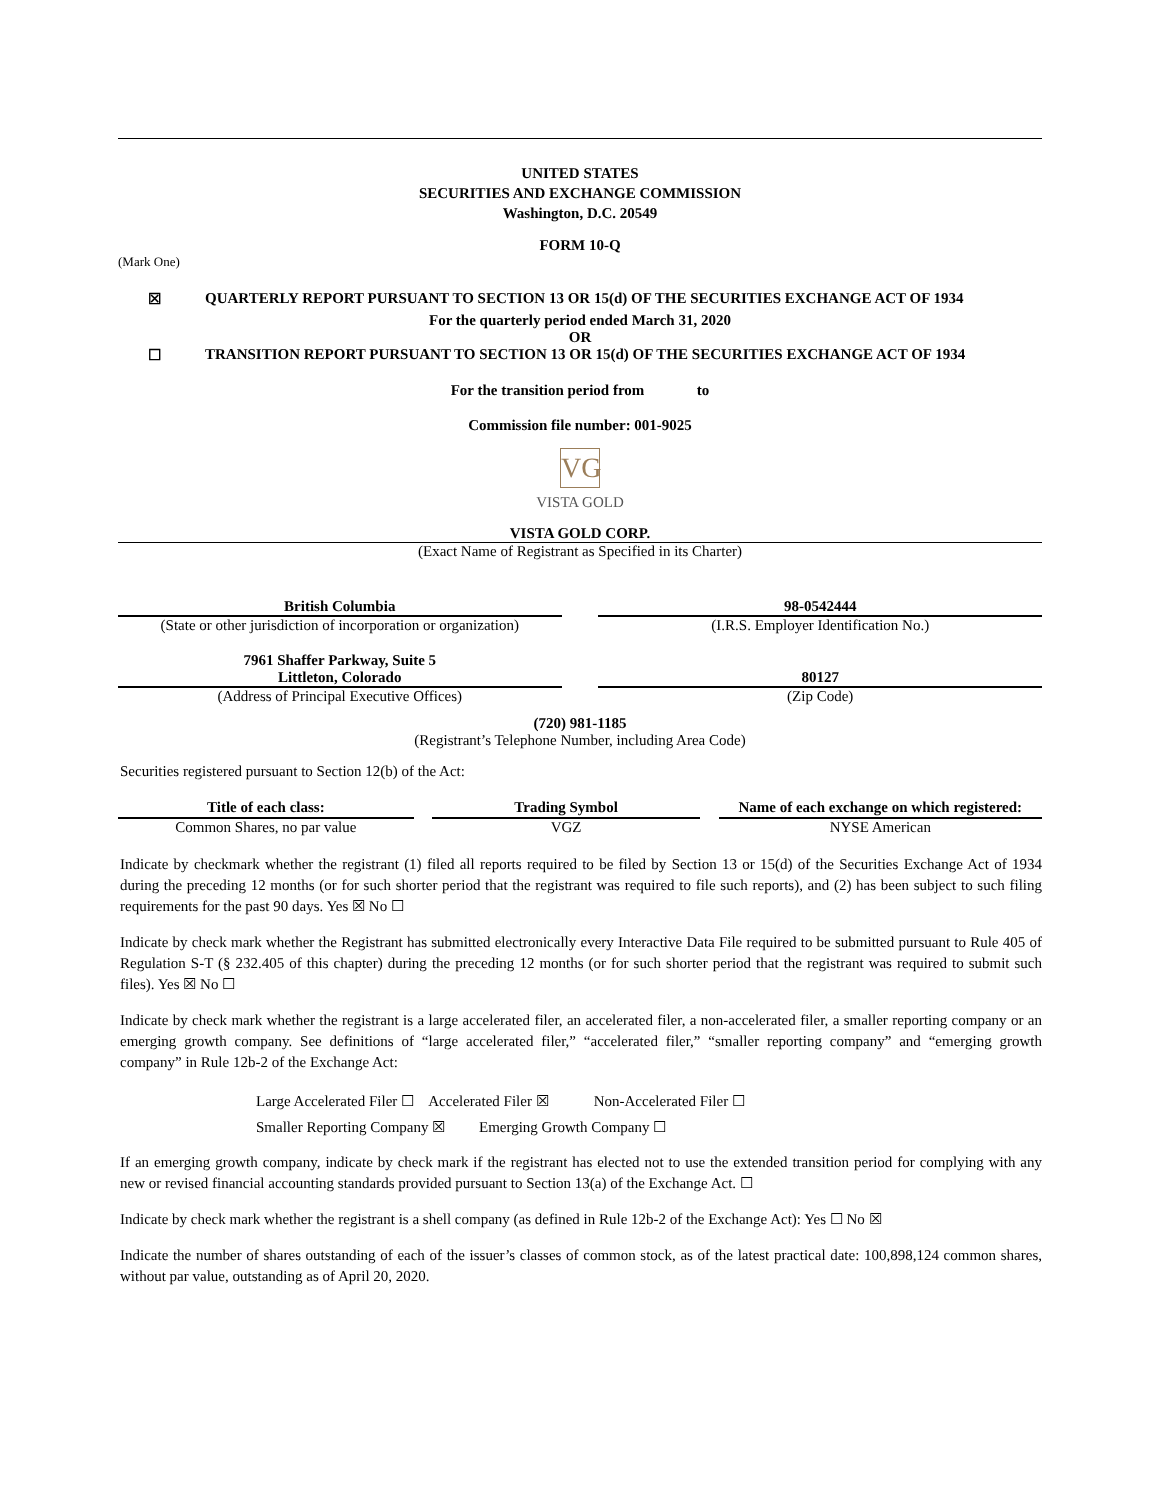UNITED STATES
SECURITIES AND EXCHANGE COMMISSION
Washington, D.C. 20549
FORM 10-Q
(Mark One)
☒ QUARTERLY REPORT PURSUANT TO SECTION 13 OR 15(d) OF THE SECURITIES EXCHANGE ACT OF 1934
For the quarterly period ended March 31, 2020
OR
☐ TRANSITION REPORT PURSUANT TO SECTION 13 OR 15(d) OF THE SECURITIES EXCHANGE ACT OF 1934
For the transition period from to
Commission file number: 001-9025
VG
VISTA GOLD
VISTA GOLD CORP.
(Exact Name of Registrant as Specified in its Charter)
| British Columbia | | 98-0542444 |
| (State or other jurisdiction of incorporation or organization) | | (I.R.S. Employer Identification No.) |
| 7961 Shaffer Parkway, Suite 5 Littleton, Colorado | | 80127 |
| (Address of Principal Executive Offices) | | (Zip Code) |
(720) 981-1185
(Registrant’s Telephone Number, including Area Code)
Securities registered pursuant to Section 12(b) of the Act:
| Title of each class: | | Trading Symbol | | Name of each exchange on which registered: |
| Common Shares, no par value | | VGZ | | NYSE American |
Indicate by checkmark whether the registrant (1) filed all reports required to be filed by Section 13 or 15(d) of the Securities Exchange Act of 1934 during the preceding 12 months (or for such shorter period that the registrant was required to file such reports), and (2) has been subject to such filing requirements for the past 90 days. Yes ☒ No ☐
Indicate by check mark whether the Registrant has submitted electronically every Interactive Data File required to be submitted pursuant to Rule 405 of Regulation S-T (§ 232.405 of this chapter) during the preceding 12 months (or for such shorter period that the registrant was required to submit such files). Yes ☒ No ☐
Indicate by check mark whether the registrant is a large accelerated filer, an accelerated filer, a non-accelerated filer, a smaller reporting company or an emerging growth company. See definitions of “large accelerated filer,” “accelerated filer,” “smaller reporting company” and “emerging growth company” in Rule 12b-2 of the Exchange Act:
Large Accelerated Filer ☐ Accelerated Filer ☒ Non-Accelerated Filer ☐
Smaller Reporting Company ☒ Emerging Growth Company ☐
If an emerging growth company, indicate by check mark if the registrant has elected not to use the extended transition period for complying with any new or revised financial accounting standards provided pursuant to Section 13(a) of the Exchange Act. ☐
Indicate by check mark whether the registrant is a shell company (as defined in Rule 12b-2 of the Exchange Act): Yes ☐ No ☒
Indicate the number of shares outstanding of each of the issuer’s classes of common stock, as of the latest practical date: 100,898,124 common shares, without par value, outstanding as of April 20, 2020.